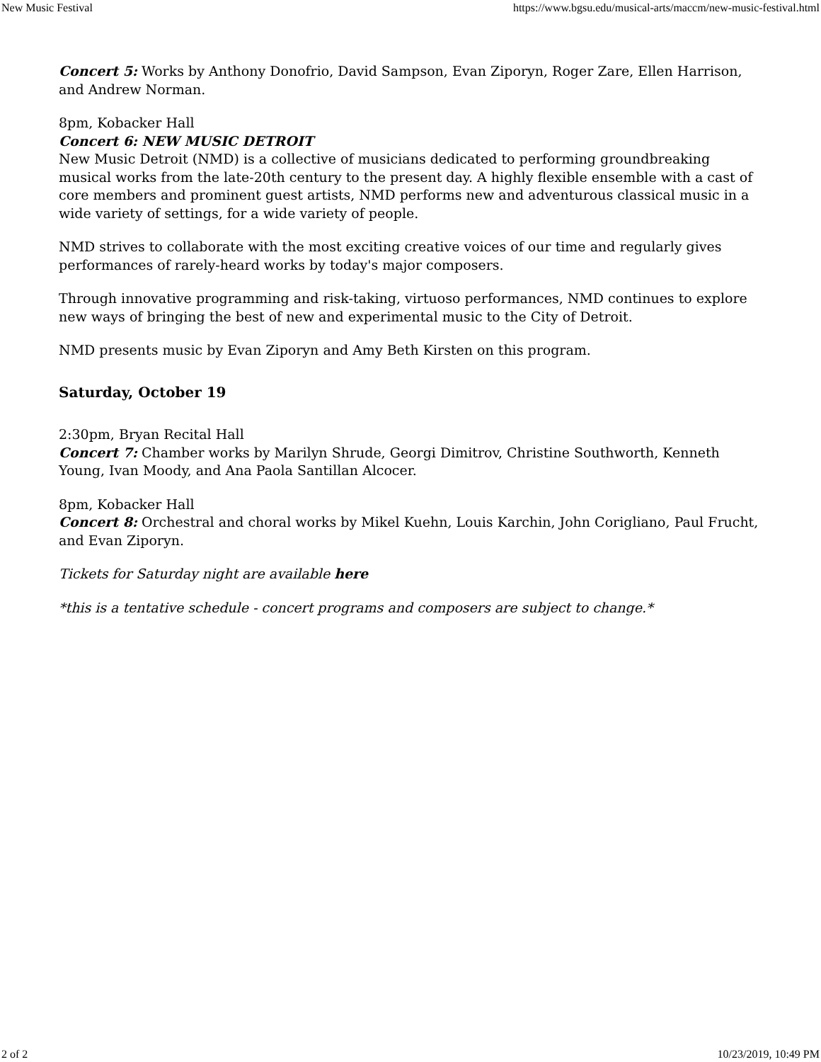New Music Festival https://www.bgsu.edu/musical-arts/maccm/new-music-festival.html
Concert 5: Works by Anthony Donofrio, David Sampson, Evan Ziporyn, Roger Zare, Ellen Harrison, and Andrew Norman.
8pm, Kobacker Hall
Concert 6: NEW MUSIC DETROIT
New Music Detroit (NMD) is a collective of musicians dedicated to performing groundbreaking musical works from the late-20th century to the present day. A highly flexible ensemble with a cast of core members and prominent guest artists, NMD performs new and adventurous classical music in a wide variety of settings, for a wide variety of people.
NMD strives to collaborate with the most exciting creative voices of our time and regularly gives performances of rarely-heard works by today's major composers.
Through innovative programming and risk-taking, virtuoso performances, NMD continues to explore new ways of bringing the best of new and experimental music to the City of Detroit.
NMD presents music by Evan Ziporyn and Amy Beth Kirsten on this program.
Saturday, October 19
2:30pm, Bryan Recital Hall
Concert 7: Chamber works by Marilyn Shrude, Georgi Dimitrov, Christine Southworth, Kenneth Young, Ivan Moody, and Ana Paola Santillan Alcocer.
8pm, Kobacker Hall
Concert 8: Orchestral and choral works by Mikel Kuehn, Louis Karchin, John Corigliano, Paul Frucht, and Evan Ziporyn.
Tickets for Saturday night are available here
*this is a tentative schedule - concert programs and composers are subject to change.*
2 of 2 10/23/2019, 10:49 PM